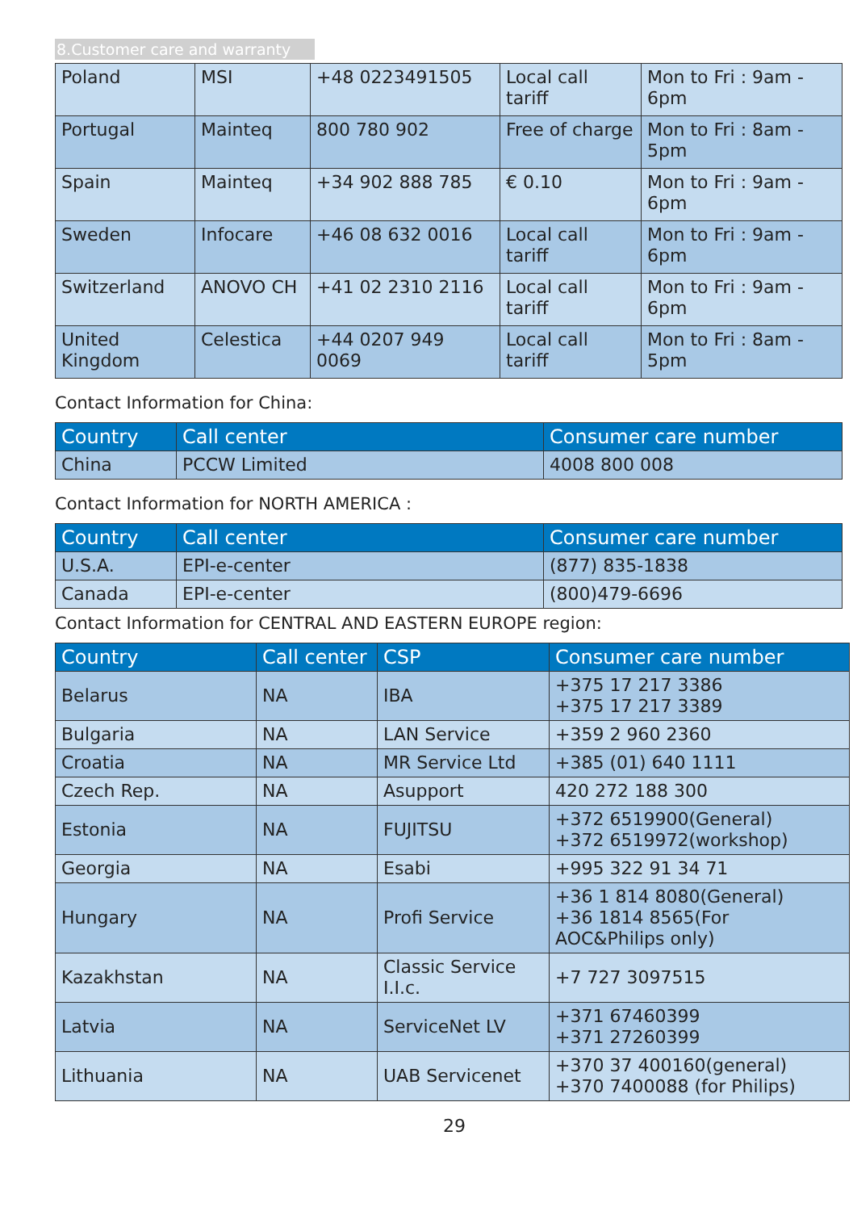8.Customer care and warranty
| Poland | MSI | +48 0223491505 | Local call tariff | Mon to Fri : 9am - 6pm |
| Portugal | Mainteq | 800 780 902 | Free of charge | Mon to Fri : 8am - 5pm |
| Spain | Mainteq | +34 902 888 785 | € 0.10 | Mon to Fri : 9am - 6pm |
| Sweden | Infocare | +46 08 632 0016 | Local call tariff | Mon to Fri : 9am - 6pm |
| Switzerland | ANOVO CH | +41 02 2310 2116 | Local call tariff | Mon to Fri : 9am - 6pm |
| United Kingdom | Celestica | +44 0207 949 0069 | Local call tariff | Mon to Fri : 8am - 5pm |
Contact Information for China:
| Country | Call center | Consumer care number |
| --- | --- | --- |
| China | PCCW Limited | 4008 800 008 |
Contact Information for NORTH AMERICA :
| Country | Call center | Consumer care number |
| --- | --- | --- |
| U.S.A. | EPI-e-center | (877) 835-1838 |
| Canada | EPI-e-center | (800)479-6696 |
Contact Information for CENTRAL AND EASTERN EUROPE region:
| Country | Call center | CSP | Consumer care number |
| --- | --- | --- | --- |
| Belarus | NA | IBA | +375 17 217 3386 +375 17 217 3389 |
| Bulgaria | NA | LAN Service | +359 2 960 2360 |
| Croatia | NA | MR Service Ltd | +385 (01) 640 1111 |
| Czech Rep. | NA | Asupport | 420 272 188 300 |
| Estonia | NA | FUJITSU | +372 6519900(General) +372 6519972(workshop) |
| Georgia | NA | Esabi | +995 322 91 34 71 |
| Hungary | NA | Profi Service | +36 1 814 8080(General) +36 1814 8565(For AOC&Philips only) |
| Kazakhstan | NA | Classic Service I.I.c. | +7 727 3097515 |
| Latvia | NA | ServiceNet LV | +371 67460399 +371 27260399 |
| Lithuania | NA | UAB Servicenet | +370 37 400160(general) +370 7400088 (for Philips) |
29